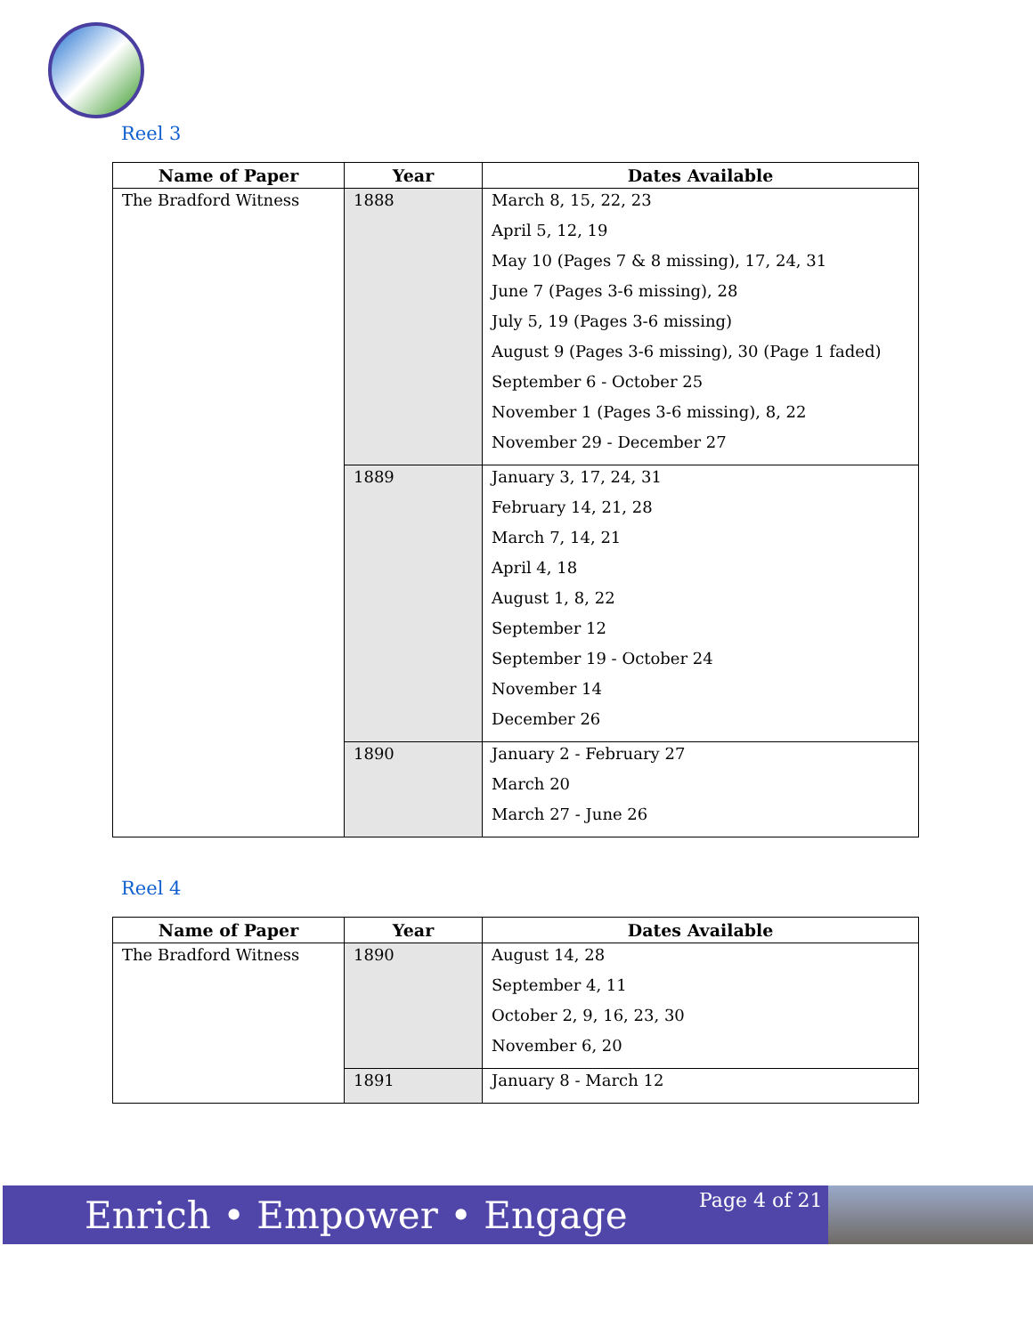Reel 3
| Name of Paper | Year | Dates Available |
| --- | --- | --- |
| The Bradford Witness | 1888 | March 8, 15, 22, 23 April 5, 12, 19 May 10 (Pages 7 & 8 missing), 17, 24, 31 June 7 (Pages 3-6 missing), 28 July 5, 19 (Pages 3-6 missing) August 9 (Pages 3-6 missing), 30 (Page 1 faded) September 6 - October 25 November 1 (Pages 3-6 missing), 8, 22 November 29 - December 27 |
| | 1889 | January 3, 17, 24, 31 February 14, 21, 28 March 7, 14, 21 April 4, 18 August 1, 8, 22 September 12 September 19 - October 24 November 14 December 26 |
| | 1890 | January 2 - February 27 March 20 March 27 - June 26 |
Reel 4
| Name of Paper | Year | Dates Available |
| --- | --- | --- |
| The Bradford Witness | 1890 | August 14, 28 September 4, 11 October 2, 9, 16, 23, 30 November 6, 20 |
| | 1891 | January 8 - March 12 |
Enrich • Empower • Engage
Page 4 of 21